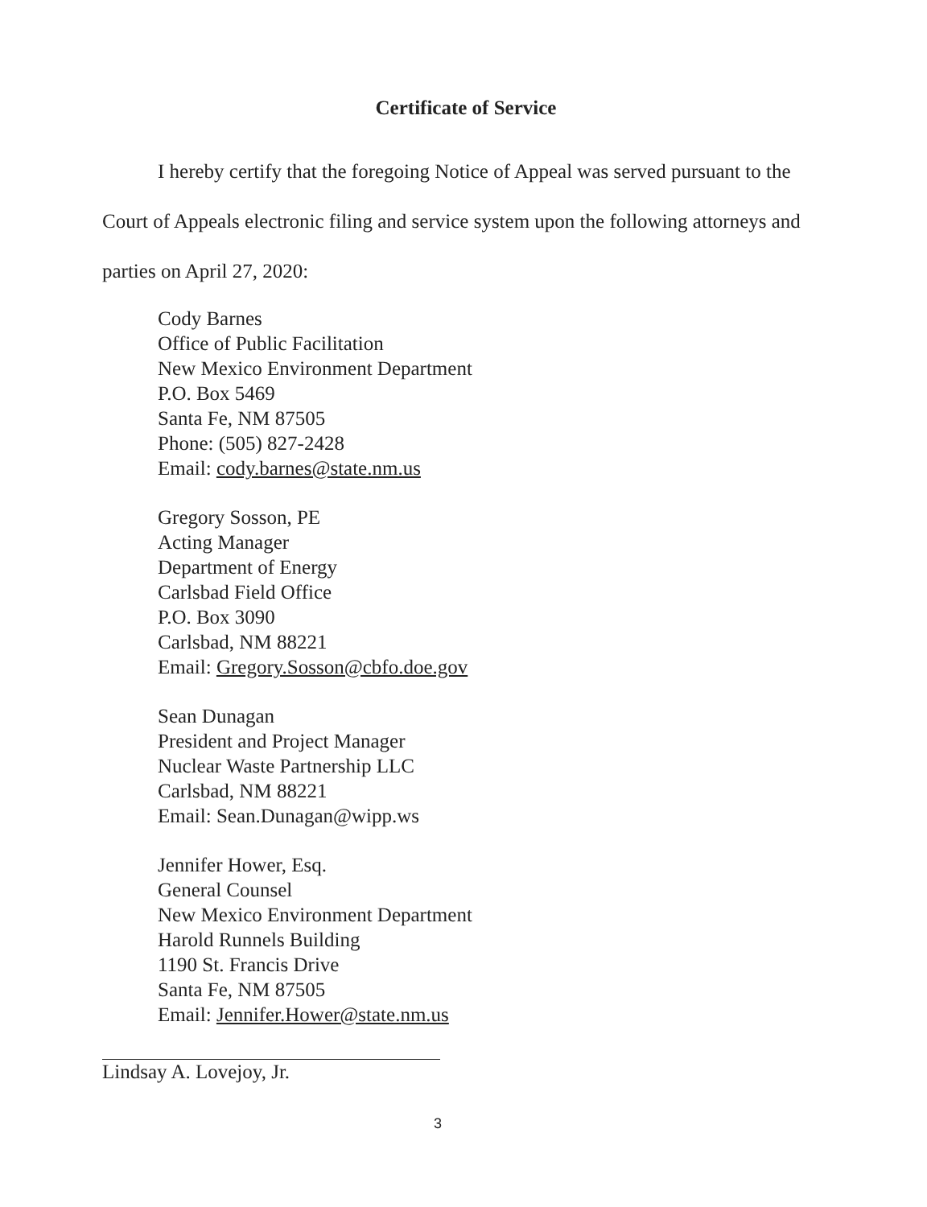Certificate of Service
I hereby certify that the foregoing Notice of Appeal was served pursuant to the Court of Appeals electronic filing and service system upon the following attorneys and parties on April 27, 2020:
Cody Barnes
Office of Public Facilitation
New Mexico Environment Department
P.O. Box 5469
Santa Fe, NM 87505
Phone: (505) 827-2428
Email: cody.barnes@state.nm.us
Gregory Sosson, PE
Acting Manager
Department of Energy
Carlsbad Field Office
P.O. Box 3090
Carlsbad, NM 88221
Email: Gregory.Sosson@cbfo.doe.gov
Sean Dunagan
President and Project Manager
Nuclear Waste Partnership LLC
Carlsbad, NM 88221
Email: Sean.Dunagan@wipp.ws
Jennifer Hower, Esq.
General Counsel
New Mexico Environment Department
Harold Runnels Building
1190 St. Francis Drive
Santa Fe, NM 87505
Email: Jennifer.Hower@state.nm.us
Lindsay A. Lovejoy, Jr.
3